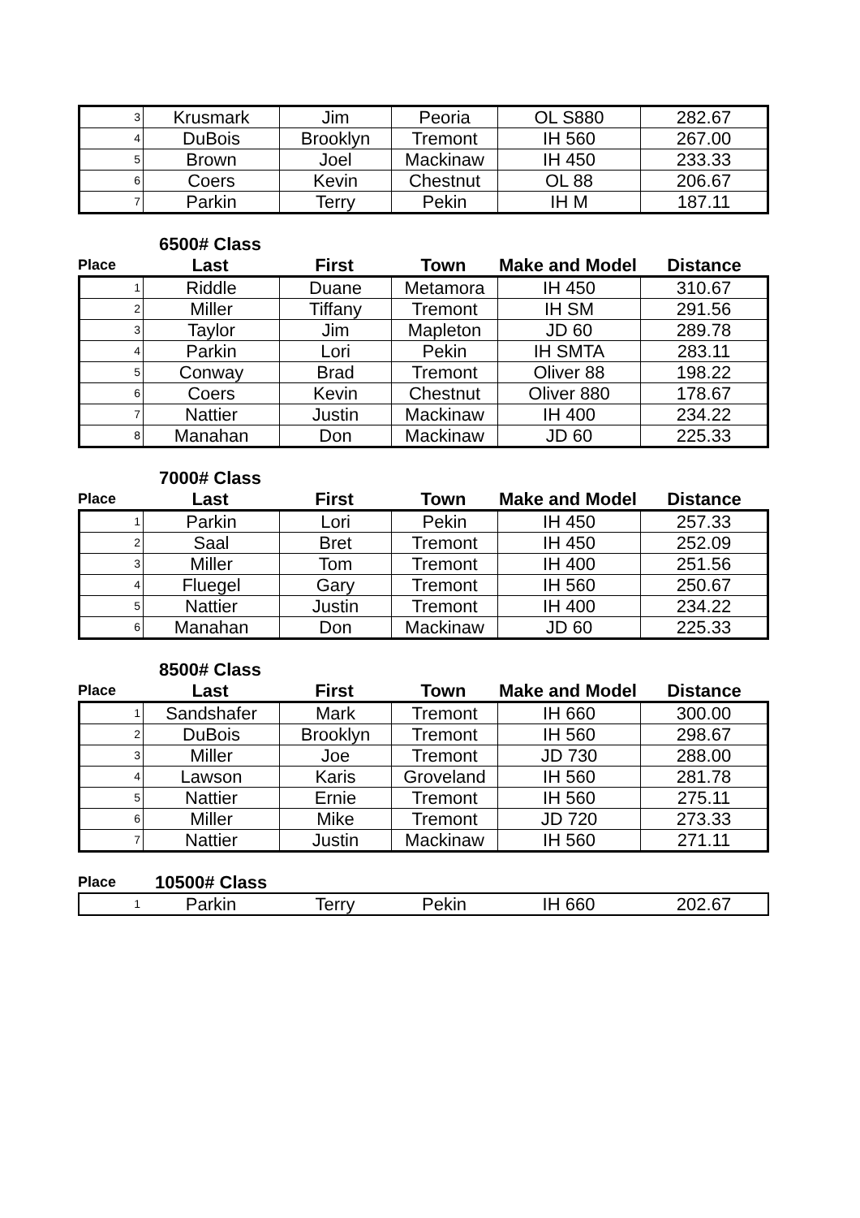| 3 | Krusmark | Jim | Peoria | OL S880 | 282.67 |
| 4 | DuBois | Brooklyn | Tremont | IH 560 | 267.00 |
| 5 | Brown | Joel | Mackinaw | IH 450 | 233.33 |
| 6 | Coers | Kevin | Chestnut | OL 88 | 206.67 |
| 7 | Parkin | Terry | Pekin | IH M | 187.11 |
6500# Class
| Place | Last | First | Town | Make and Model | Distance |
| 1 | Riddle | Duane | Metamora | IH 450 | 310.67 |
| 2 | Miller | Tiffany | Tremont | IH SM | 291.56 |
| 3 | Taylor | Jim | Mapleton | JD 60 | 289.78 |
| 4 | Parkin | Lori | Pekin | IH SMTA | 283.11 |
| 5 | Conway | Brad | Tremont | Oliver 88 | 198.22 |
| 6 | Coers | Kevin | Chestnut | Oliver 880 | 178.67 |
| 7 | Nattier | Justin | Mackinaw | IH 400 | 234.22 |
| 8 | Manahan | Don | Mackinaw | JD 60 | 225.33 |
7000# Class
| Place | Last | First | Town | Make and Model | Distance |
| 1 | Parkin | Lori | Pekin | IH 450 | 257.33 |
| 2 | Saal | Bret | Tremont | IH 450 | 252.09 |
| 3 | Miller | Tom | Tremont | IH 400 | 251.56 |
| 4 | Fluegel | Gary | Tremont | IH 560 | 250.67 |
| 5 | Nattier | Justin | Tremont | IH 400 | 234.22 |
| 6 | Manahan | Don | Mackinaw | JD 60 | 225.33 |
8500# Class
| Place | Last | First | Town | Make and Model | Distance |
| 1 | Sandshafer | Mark | Tremont | IH 660 | 300.00 |
| 2 | DuBois | Brooklyn | Tremont | IH 560 | 298.67 |
| 3 | Miller | Joe | Tremont | JD 730 | 288.00 |
| 4 | Lawson | Karis | Groveland | IH 560 | 281.78 |
| 5 | Nattier | Ernie | Tremont | IH 560 | 275.11 |
| 6 | Miller | Mike | Tremont | JD 720 | 273.33 |
| 7 | Nattier | Justin | Mackinaw | IH 560 | 271.11 |
| Place | 10500# Class | | | | |
| 1 | Parkin | Terry | Pekin | IH 660 | 202.67 |